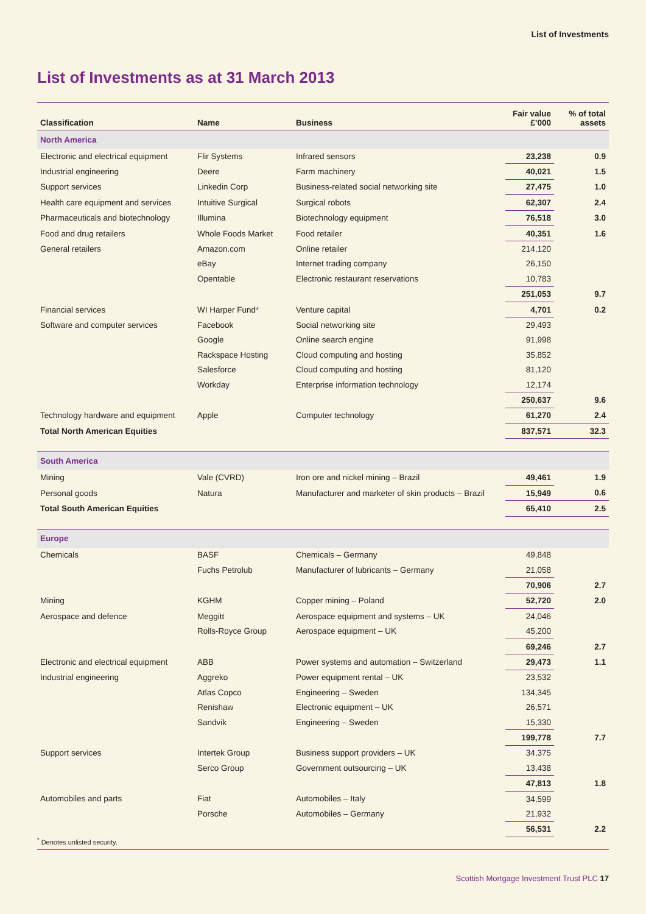List of Investments
List of Investments as at 31 March 2013
| Classification | Name | Business | Fair value £’000 | % of total assets |
| --- | --- | --- | --- | --- |
| North America | | | | |
| Electronic and electrical equipment | Flir Systems | Infrared sensors | 23,238 | 0.9 |
| Industrial engineering | Deere | Farm machinery | 40,021 | 1.5 |
| Support services | Linkedin Corp | Business-related social networking site | 27,475 | 1.0 |
| Health care equipment and services | Intuitive Surgical | Surgical robots | 62,307 | 2.4 |
| Pharmaceuticals and biotechnology | Illumina | Biotechnology equipment | 76,518 | 3.0 |
| Food and drug retailers | Whole Foods Market | Food retailer | 40,351 | 1.6 |
| General retailers | Amazon.com | Online retailer | 214,120 | |
| | eBay | Internet trading company | 26,150 | |
| | Opentable | Electronic restaurant reservations | 10,783 | |
| | | | 251,053 | 9.7 |
| Financial services | WI Harper Fund * | Venture capital | 4,701 | 0.2 |
| Software and computer services | Facebook | Social networking site | 29,493 | |
| | Google | Online search engine | 91,998 | |
| | Rackspace Hosting | Cloud computing and hosting | 35,852 | |
| | Salesforce | Cloud computing and hosting | 81,120 | |
| | Workday | Enterprise information technology | 12,174 | |
| | | | 250,637 | 9.6 |
| Technology hardware and equipment | Apple | Computer technology | 61,270 | 2.4 |
| Total North American Equities | | | 837,571 | 32.3 |
| South America | | | | |
| Mining | Vale (CVRD) | Iron ore and nickel mining – Brazil | 49,461 | 1.9 |
| Personal goods | Natura | Manufacturer and marketer of skin products – Brazil | 15,949 | 0.6 |
| Total South American Equities | | | 65,410 | 2.5 |
| Europe | | | | |
| Chemicals | BASF | Chemicals – Germany | 49,848 | |
| | Fuchs Petrolub | Manufacturer of lubricants – Germany | 21,058 | |
| | | | 70,906 | 2.7 |
| Mining | KGHM | Copper mining – Poland | 52,720 | 2.0 |
| Aerospace and defence | Meggitt | Aerospace equipment and systems – UK | 24,046 | |
| | Rolls-Royce Group | Aerospace equipment – UK | 45,200 | |
| | | | 69,246 | 2.7 |
| Electronic and electrical equipment | ABB | Power systems and automation – Switzerland | 29,473 | 1.1 |
| Industrial engineering | Aggreko | Power equipment rental – UK | 23,532 | |
| | Atlas Copco | Engineering – Sweden | 134,345 | |
| | Renishaw | Electronic equipment – UK | 26,571 | |
| | Sandvik | Engineering – Sweden | 15,330 | |
| | | | 199,778 | 7.7 |
| Support services | Intertek Group | Business support providers – UK | 34,375 | |
| | Serco Group | Government outsourcing – UK | 13,438 | |
| | | | 47,813 | 1.8 |
| Automobiles and parts | Fiat | Automobiles – Italy | 34,599 | |
| | Porsche | Automobiles – Germany | 21,932 | |
| | | | 56,531 | 2.2 |
<sup>*</sup> Denotes unlisted security.
Scottish Mortgage Investment Trust PLC 17